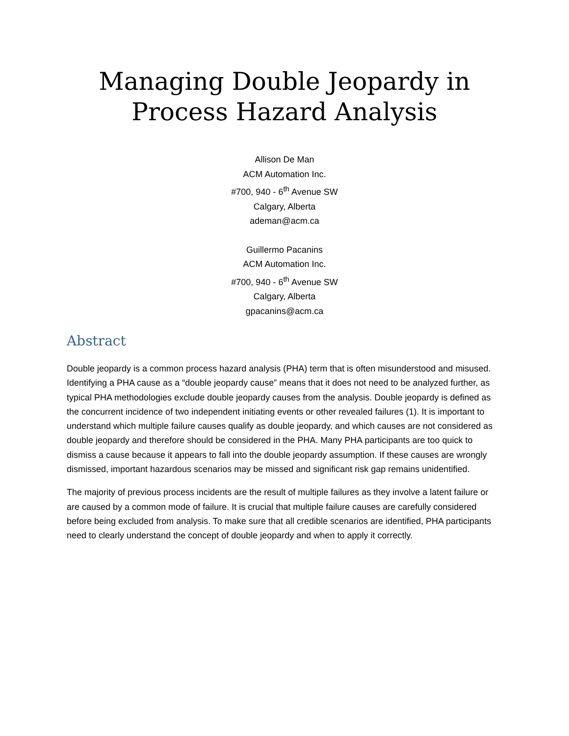Managing Double Jeopardy in Process Hazard Analysis
Allison De Man
ACM Automation Inc.
#700, 940 - 6<sup>th</sup> Avenue SW
Calgary, Alberta
ademan@acm.ca
Guillermo Pacanins
ACM Automation Inc.
#700, 940 - 6<sup>th</sup> Avenue SW
Calgary, Alberta
gpacanins@acm.ca
Abstract
Double jeopardy is a common process hazard analysis (PHA) term that is often misunderstood and misused. Identifying a PHA cause as a “double jeopardy cause” means that it does not need to be analyzed further, as typical PHA methodologies exclude double jeopardy causes from the analysis. Double jeopardy is defined as the concurrent incidence of two independent initiating events or other revealed failures (1). It is important to understand which multiple failure causes qualify as double jeopardy, and which causes are not considered as double jeopardy and therefore should be considered in the PHA. Many PHA participants are too quick to dismiss a cause because it appears to fall into the double jeopardy assumption. If these causes are wrongly dismissed, important hazardous scenarios may be missed and significant risk gap remains unidentified.
The majority of previous process incidents are the result of multiple failures as they involve a latent failure or are caused by a common mode of failure. It is crucial that multiple failure causes are carefully considered before being excluded from analysis. To make sure that all credible scenarios are identified, PHA participants need to clearly understand the concept of double jeopardy and when to apply it correctly.